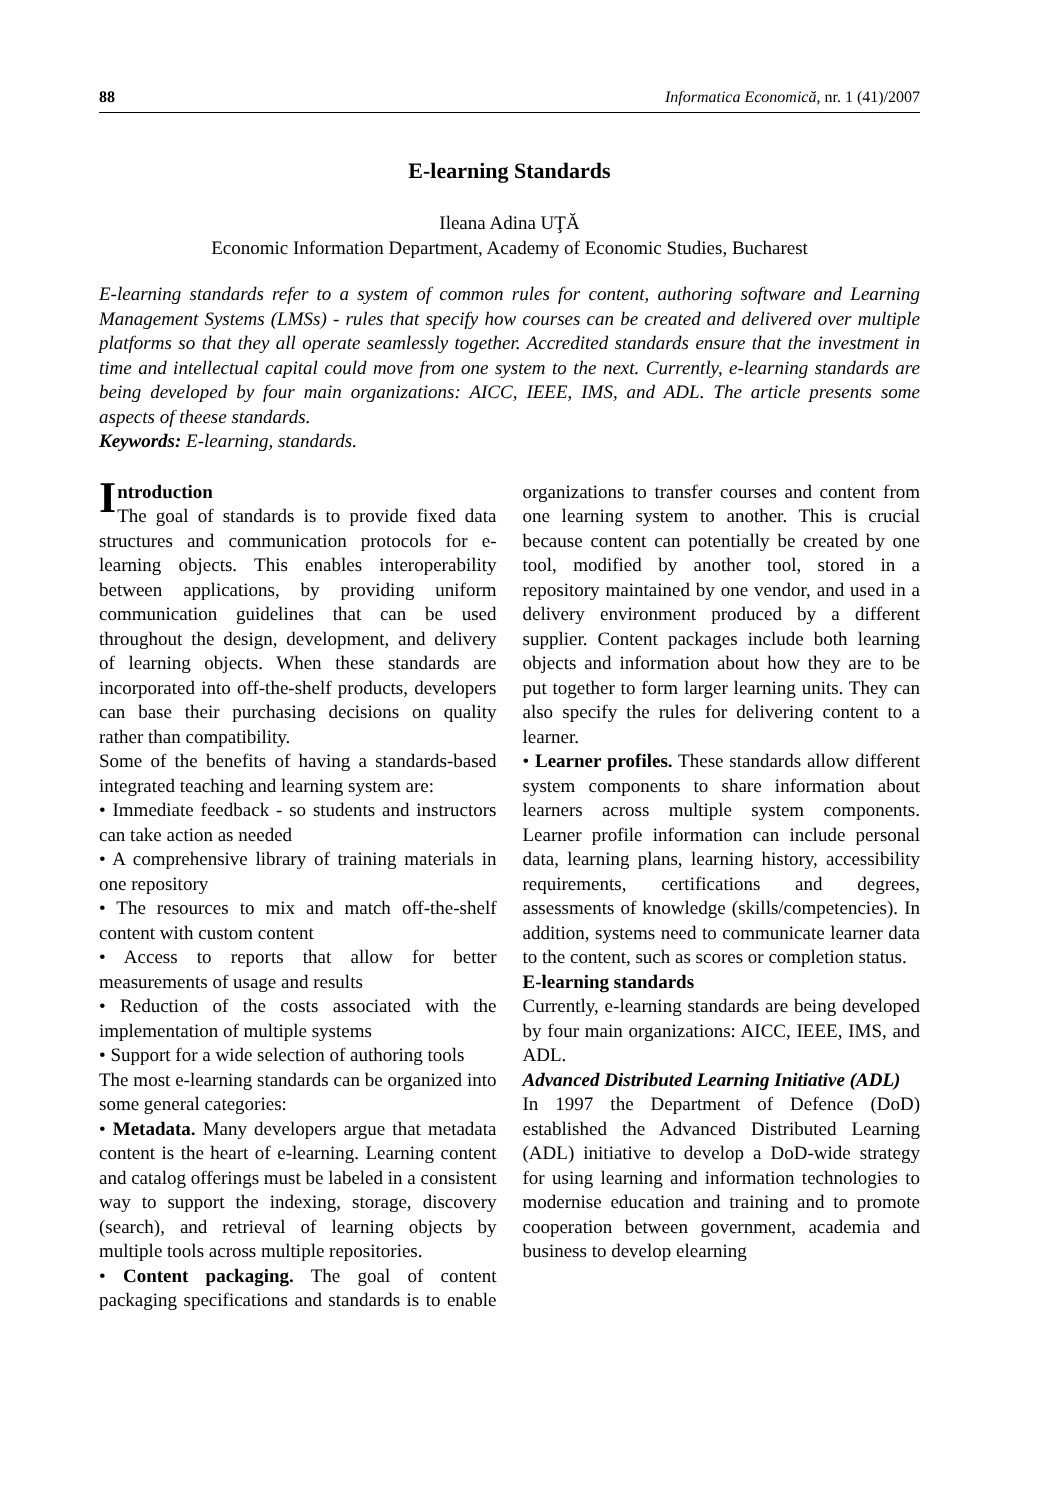88 Informatica Economică, nr. 1 (41)/2007
E-learning Standards
Ileana Adina UŢĂ
Economic Information Department, Academy of Economic Studies, Bucharest
E-learning standards refer to a system of common rules for content, authoring software and Learning Management Systems (LMSs) - rules that specify how courses can be created and delivered over multiple platforms so that they all operate seamlessly together. Accredited standards ensure that the investment in time and intellectual capital could move from one system to the next. Currently, e-learning standards are being developed by four main organizations: AICC, IEEE, IMS, and ADL. The article presents some aspects of theese standards.
Keywords: E-learning, standards.
Introduction
The goal of standards is to provide fixed data structures and communication protocols for e-learning objects. This enables interoperability between applications, by providing uniform communication guidelines that can be used throughout the design, development, and delivery of learning objects. When these standards are incorporated into off-the-shelf products, developers can base their purchasing decisions on quality rather than compatibility.
Some of the benefits of having a standards-based integrated teaching and learning system are:
• Immediate feedback - so students and instructors can take action as needed
• A comprehensive library of training materials in one repository
• The resources to mix and match off-the-shelf content with custom content
• Access to reports that allow for better measurements of usage and results
• Reduction of the costs associated with the implementation of multiple systems
• Support for a wide selection of authoring tools
The most e-learning standards can be organized into some general categories:
• Metadata. Many developers argue that metadata content is the heart of e-learning. Learning content and catalog offerings must be labeled in a consistent way to support the indexing, storage, discovery (search), and retrieval of learning objects by multiple tools across multiple repositories.
• Content packaging. The goal of content packaging specifications and standards is to enable organizations to transfer courses and content from one learning system to another. This is crucial because content can potentially be created by one tool, modified by another tool, stored in a repository maintained by one vendor, and used in a delivery environment produced by a different supplier. Content packages include both learning objects and information about how they are to be put together to form larger learning units. They can also specify the rules for delivering content to a learner.
• Learner profiles. These standards allow different system components to share information about learners across multiple system components. Learner profile information can include personal data, learning plans, learning history, accessibility requirements, certifications and degrees, assessments of knowledge (skills/competencies). In addition, systems need to communicate learner data to the content, such as scores or completion status.
E-learning standards
Currently, e-learning standards are being developed by four main organizations: AICC, IEEE, IMS, and ADL.
Advanced Distributed Learning Initiative (ADL)
In 1997 the Department of Defence (DoD) established the Advanced Distributed Learning (ADL) initiative to develop a DoD-wide strategy for using learning and information technologies to modernise education and training and to promote cooperation between government, academia and business to develop elearning